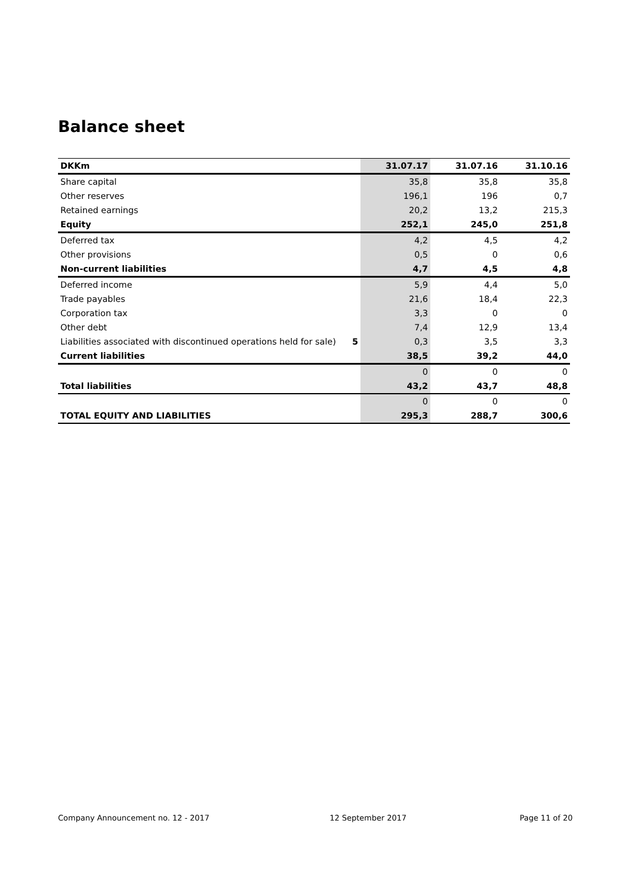Balance sheet
| DKKm | | 31.07.17 | 31.07.16 | 31.10.16 |
| --- | --- | --- | --- | --- |
| Share capital | | 35,8 | 35,8 | 35,8 |
| Other reserves | | 196,1 | 196 | 0,7 |
| Retained earnings | | 20,2 | 13,2 | 215,3 |
| Equity | | 252,1 | 245,0 | 251,8 |
| Deferred tax | | 4,2 | 4,5 | 4,2 |
| Other provisions | | 0,5 | 0 | 0,6 |
| Non-current liabilities | | 4,7 | 4,5 | 4,8 |
| Deferred income | | 5,9 | 4,4 | 5,0 |
| Trade payables | | 21,6 | 18,4 | 22,3 |
| Corporation tax | | 3,3 | 0 | 0 |
| Other debt | | 7,4 | 12,9 | 13,4 |
| Liabilities associated with discontinued operations held for sale) | 5 | 0,3 | 3,5 | 3,3 |
| Current liabilities | | 38,5 | 39,2 | 44,0 |
| | | 0 | 0 | 0 |
| Total liabilities | | 43,2 | 43,7 | 48,8 |
| | | 0 | 0 | 0 |
| TOTAL EQUITY AND LIABILITIES | | 295,3 | 288,7 | 300,6 |
Company Announcement no. 12 - 2017
12 September 2017 Page 11 of 20